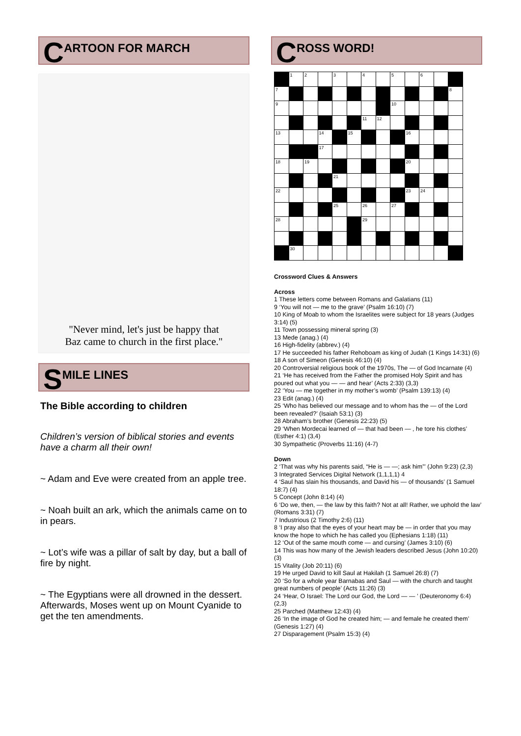C ARTOON FOR MARCH
"Never mind, let's just be happy that
Baz came to church in the first place."
S MILE LINES
The Bible according to children
Children’s version of biblical stories and events have a charm all their own!
~ Adam and Eve were created from an apple tree.
~ Noah built an ark, which the animals came on to in pears.
~ Lot’s wife was a pillar of salt by day, but a ball of fire by night.
~ The Egyptians were all drowned in the dessert. Afterwards, Moses went up on Mount Cyanide to get the ten amendments.
C ROSS WORD!
| | 1 | 2 | | 3 | | 4 | | 5 | | 6 | | |
| 7 | | | | | | | | | | | | 8 |
| 9 | | | | | | | | 10 | | | | |
| | | | | | | 11 | 12 | | | | | |
| 13 | | | 14 | | 15 | | | | 16 | | | |
| | | | 17 | | | | | | | | | |
| 18 | | 19 | | | | | | | 20 | | | |
| | | | | 21 | | | | | | | | |
| 22 | | | | | | | | | 23 | 24 | | |
| | | | | 25 | | 26 | | 27 | | | | |
| 28 | | | | | | 29 | | | | | | |
| | 30 | | | | | | | | | | | |
Crossword Clues & Answers
Across
1 These letters come between Romans and Galatians (11)
9 ‘You will not — me to the grave’ (Psalm 16:10) (7)
10 King of Moab to whom the Israelites were subject for 18 years (Judges 3:14) (5)
11 Town possessing mineral spring (3)
13 Mede (anag.) (4)
16 High-fidelity (abbrev.) (4)
17 He succeeded his father Rehoboam as king of Judah (1 Kings 14:31) (6)
18 A son of Simeon (Genesis 46:10) (4)
20 Controversial religious book of the 1970s, The — of God Incarnate (4)
21 ‘He has received from the Father the promised Holy Spirit and has poured out what you — — and hear’ (Acts 2:33) (3,3)
22 ‘You — me together in my mother’s womb’ (Psalm 139:13) (4)
23 Edit (anag.) (4)
25 ‘Who has believed our message and to whom has the — of the Lord been revealed?’ (Isaiah 53:1) (3)
28 Abraham’s brother (Genesis 22:23) (5)
29 ‘When Mordecai learned of — that had been — , he tore his clothes’ (Esther 4:1) (3,4)
30 Sympathetic (Proverbs 11:16) (4-7)
Down
2 ‘That was why his parents said, “He is — —; ask him”’ (John 9:23) (2,3)
3 Integrated Services Digital Network (1,1,1,1) 4
4 ‘Saul has slain his thousands, and David his — of thousands’ (1 Samuel 18:7) (4)
5 Concept (John 8:14) (4)
6 ‘Do we, then, — the law by this faith? Not at all! Rather, we uphold the law’ (Romans 3:31) (7)
7 Industrious (2 Timothy 2:6) (11)
8 ‘I pray also that the eyes of your heart may be — in order that you may know the hope to which he has called you (Ephesians 1:18) (11)
12 ‘Out of the same mouth come — and cursing’ (James 3:10) (6)
14 This was how many of the Jewish leaders described Jesus (John 10:20) (3)
15 Vitality (Job 20:11) (6)
19 He urged David to kill Saul at Hakilah (1 Samuel 26:8) (7)
20 ‘So for a whole year Barnabas and Saul — with the church and taught great numbers of people’ (Acts 11:26) (3)
24 ‘Hear, O Israel: The Lord our God, the Lord — — ’ (Deuteronomy 6:4) (2,3)
25 Parched (Matthew 12:43) (4)
26 ‘In the image of God he created him; — and female he created them’ (Genesis 1:27) (4)
27 Disparagement (Psalm 15:3) (4)